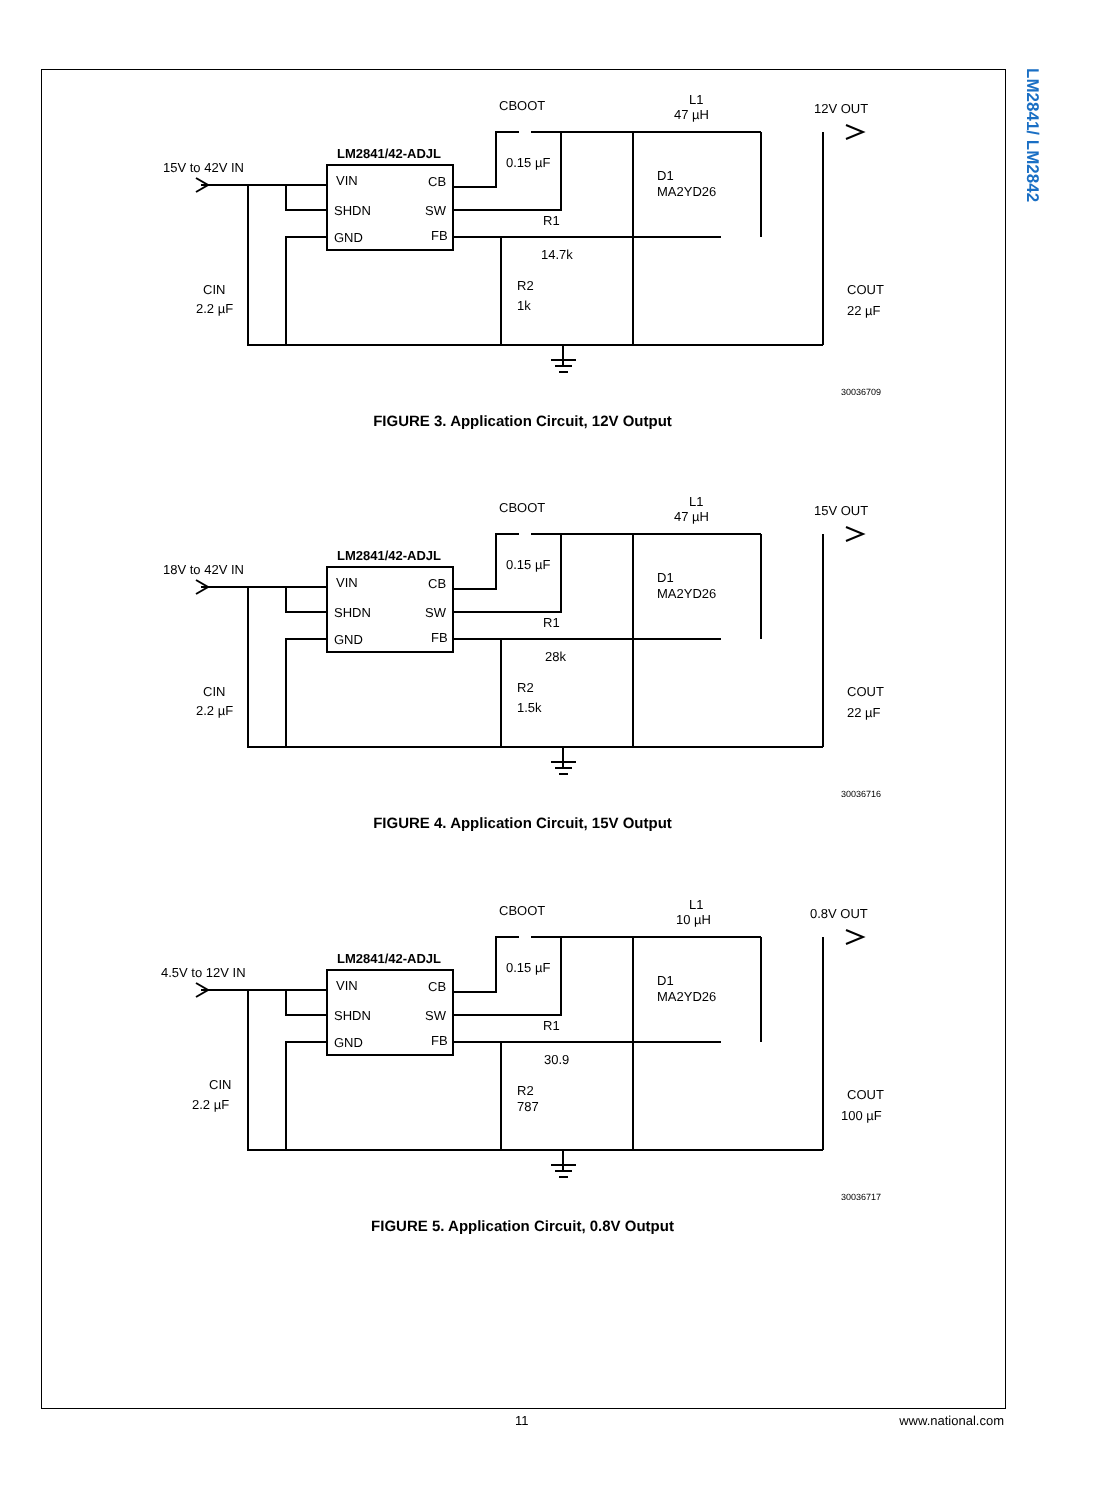LM2841/ LM2842
LM2841/42-ADJL
15V to 42V IN
VIN
CB
SHDN
SW
GND
FB
CBOOT
0.15 µF
L1
47 µH
12V OUT
D1
MA2YD26
R1
14.7k
R2
1k
CIN
2.2 µF
COUT
22 µF
30036709
FIGURE 3. Application Circuit, 12V Output
LM2841/42-ADJL
18V to 42V IN
VIN
CB
SHDN
SW
GND
FB
CBOOT
0.15 µF
L1
47 µH
15V OUT
D1
MA2YD26
R1
28k
R2
1.5k
CIN
2.2 µF
COUT
22 µF
30036716
FIGURE 4. Application Circuit, 15V Output
LM2841/42-ADJL
4.5V to 12V IN
VIN
CB
SHDN
SW
GND
FB
CBOOT
0.15 µF
L1
10 µH
0.8V OUT
D1
MA2YD26
R1
30.9
R2
787
CIN
2.2 µF
COUT
100 µF
30036717
FIGURE 5. Application Circuit, 0.8V Output
11 www.national.com